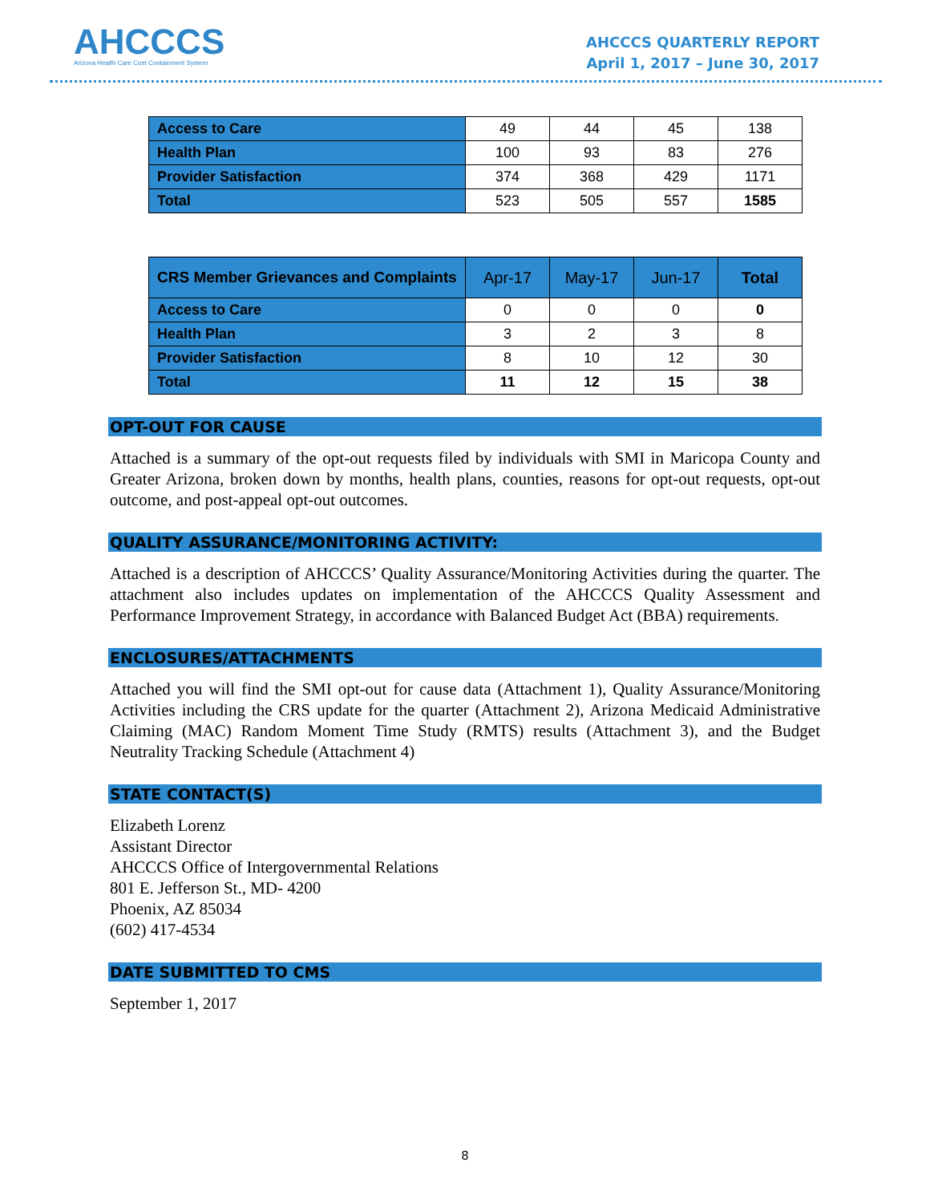AHCCCS
Arizona Health Care Cost Containment System
AHCCCS QUARTERLY REPORT
April 1, 2017 – June 30, 2017
| Access to Care | 49 | 44 | 45 | 138 |
| Health Plan | 100 | 93 | 83 | 276 |
| Provider Satisfaction | 374 | 368 | 429 | 1171 |
| Total | 523 | 505 | 557 | 1585 |
| CRS Member Grievances and Complaints | Apr-17 | May-17 | Jun-17 | Total |
| --- | --- | --- | --- | --- |
| Access to Care | 0 | 0 | 0 | 0 |
| Health Plan | 3 | 2 | 3 | 8 |
| Provider Satisfaction | 8 | 10 | 12 | 30 |
| Total | 11 | 12 | 15 | 38 |
OPT-OUT FOR CAUSE
Attached is a summary of the opt-out requests filed by individuals with SMI in Maricopa County and Greater Arizona, broken down by months, health plans, counties, reasons for opt-out requests, opt-out outcome, and post-appeal opt-out outcomes.
QUALITY ASSURANCE/MONITORING ACTIVITY:
Attached is a description of AHCCCS’ Quality Assurance/Monitoring Activities during the quarter. The attachment also includes updates on implementation of the AHCCCS Quality Assessment and Performance Improvement Strategy, in accordance with Balanced Budget Act (BBA) requirements.
ENCLOSURES/ATTACHMENTS
Attached you will find the SMI opt-out for cause data (Attachment 1), Quality Assurance/Monitoring Activities including the CRS update for the quarter (Attachment 2), Arizona Medicaid Administrative Claiming (MAC) Random Moment Time Study (RMTS) results (Attachment 3), and the Budget Neutrality Tracking Schedule (Attachment 4)
STATE CONTACT(S)
Elizabeth Lorenz
Assistant Director
AHCCCS Office of Intergovernmental Relations
801 E. Jefferson St., MD- 4200
Phoenix, AZ 85034
(602) 417-4534
DATE SUBMITTED TO CMS
September 1, 2017
8